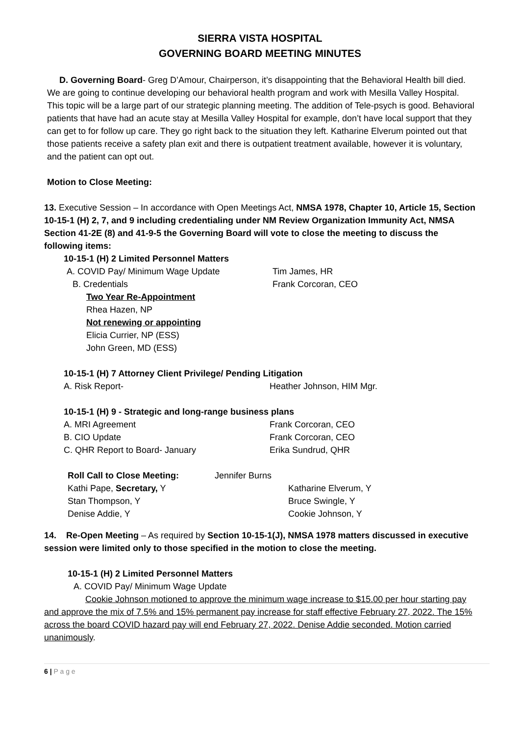SIERRA VISTA HOSPITAL
GOVERNING BOARD MEETING MINUTES
D. Governing Board- Greg D’Amour, Chairperson, it’s disappointing that the Behavioral Health bill died. We are going to continue developing our behavioral health program and work with Mesilla Valley Hospital. This topic will be a large part of our strategic planning meeting. The addition of Tele-psych is good. Behavioral patients that have had an acute stay at Mesilla Valley Hospital for example, don’t have local support that they can get to for follow up care. They go right back to the situation they left. Katharine Elverum pointed out that those patients receive a safety plan exit and there is outpatient treatment available, however it is voluntary, and the patient can opt out.
Motion to Close Meeting:
13. Executive Session – In accordance with Open Meetings Act, NMSA 1978, Chapter 10, Article 15, Section 10-15-1 (H) 2, 7, and 9 including credentialing under NM Review Organization Immunity Act, NMSA Section 41-2E (8) and 41-9-5 the Governing Board will vote to close the meeting to discuss the following items:
10-15-1 (H) 2 Limited Personnel Matters
A. COVID Pay/ Minimum Wage Update Tim James, HR
B. Credentials Frank Corcoran, CEO
Two Year Re-Appointment
Rhea Hazen, NP
Not renewing or appointing
Elicia Currier, NP (ESS)
John Green, MD (ESS)
10-15-1 (H) 7 Attorney Client Privilege/ Pending Litigation
A. Risk Report- Heather Johnson, HIM Mgr.
10-15-1 (H) 9 - Strategic and long-range business plans
A. MRI Agreement Frank Corcoran, CEO
B. CIO Update Frank Corcoran, CEO
C. QHR Report to Board- January Erika Sundrud, QHR
Roll Call to Close Meeting: Jennifer Burns
Kathi Pape, Secretary, Y Katharine Elverum, Y
Stan Thompson, Y Bruce Swingle, Y
Denise Addie, Y Cookie Johnson, Y
14. Re-Open Meeting – As required by Section 10-15-1(J), NMSA 1978 matters discussed in executive session were limited only to those specified in the motion to close the meeting.
10-15-1 (H) 2 Limited Personnel Matters
A. COVID Pay/ Minimum Wage Update
Cookie Johnson motioned to approve the minimum wage increase to $15.00 per hour starting pay and approve the mix of 7.5% and 15% permanent pay increase for staff effective February 27, 2022. The 15% across the board COVID hazard pay will end February 27, 2022. Denise Addie seconded. Motion carried unanimously.
6 | P a g e